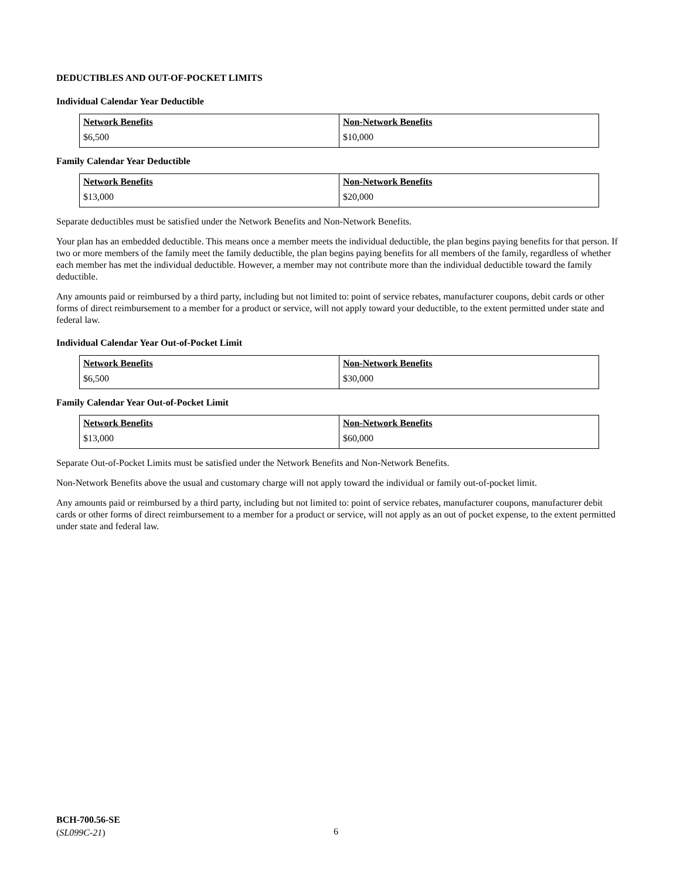DEDUCTIBLES AND OUT-OF-POCKET LIMITS
Individual Calendar Year Deductible
| Network Benefits | Non-Network Benefits |
| $6,500 | $10,000 |
Family Calendar Year Deductible
| Network Benefits | Non-Network Benefits |
| $13,000 | $20,000 |
Separate deductibles must be satisfied under the Network Benefits and Non-Network Benefits.
Your plan has an embedded deductible. This means once a member meets the individual deductible, the plan begins paying benefits for that person. If two or more members of the family meet the family deductible, the plan begins paying benefits for all members of the family, regardless of whether each member has met the individual deductible. However, a member may not contribute more than the individual deductible toward the family deductible.
Any amounts paid or reimbursed by a third party, including but not limited to: point of service rebates, manufacturer coupons, debit cards or other forms of direct reimbursement to a member for a product or service, will not apply toward your deductible, to the extent permitted under state and federal law.
Individual Calendar Year Out-of-Pocket Limit
| Network Benefits | Non-Network Benefits |
| $6,500 | $30,000 |
Family Calendar Year Out-of-Pocket Limit
| Network Benefits | Non-Network Benefits |
| $13,000 | $60,000 |
Separate Out-of-Pocket Limits must be satisfied under the Network Benefits and Non-Network Benefits.
Non-Network Benefits above the usual and customary charge will not apply toward the individual or family out-of-pocket limit.
Any amounts paid or reimbursed by a third party, including but not limited to: point of service rebates, manufacturer coupons, manufacturer debit cards or other forms of direct reimbursement to a member for a product or service, will not apply as an out of pocket expense, to the extent permitted under state and federal law.
BCH-700.56-SE
(SL099C-21)
6